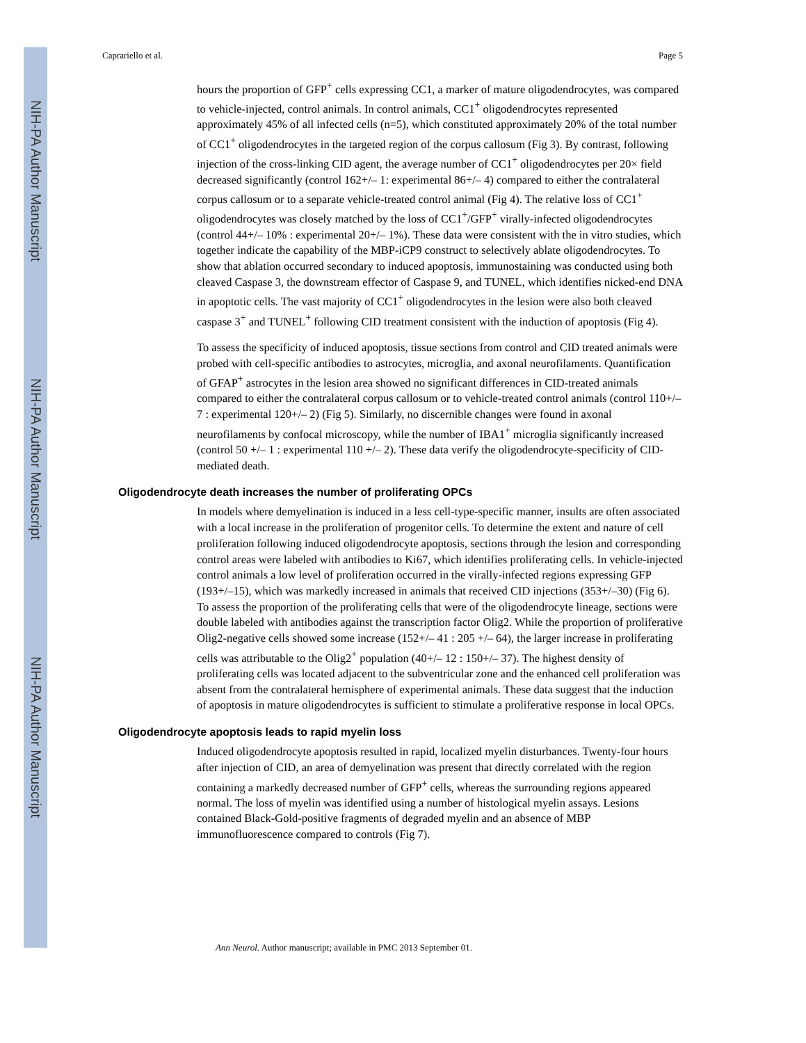NIH-PA Author Manuscript
NIH-PA Author Manuscript
NIH-PA Author Manuscript
Caprariello et al. Page 5
hours the proportion of GFP<sup>+</sup> cells expressing CC1, a marker of mature oligodendrocytes, was compared to vehicle-injected, control animals. In control animals, CC1<sup>+</sup> oligodendrocytes represented approximately 45% of all infected cells (n=5), which constituted approximately 20% of the total number of CC1<sup>+</sup> oligodendrocytes in the targeted region of the corpus callosum (Fig 3). By contrast, following injection of the cross-linking CID agent, the average number of CC1<sup>+</sup> oligodendrocytes per 20× field decreased significantly (control 162+/– 1: experimental 86+/– 4) compared to either the contralateral corpus callosum or to a separate vehicle-treated control animal (Fig 4). The relative loss of CC1<sup>+</sup> oligodendrocytes was closely matched by the loss of CC1<sup>+</sup>/GFP<sup>+</sup> virally-infected oligodendrocytes (control 44+/– 10% : experimental 20+/– 1%). These data were consistent with the in vitro studies, which together indicate the capability of the MBP-iCP9 construct to selectively ablate oligodendrocytes. To show that ablation occurred secondary to induced apoptosis, immunostaining was conducted using both cleaved Caspase 3, the downstream effector of Caspase 9, and TUNEL, which identifies nicked-end DNA in apoptotic cells. The vast majority of CC1<sup>+</sup> oligodendrocytes in the lesion were also both cleaved caspase 3<sup>+</sup> and TUNEL<sup>+</sup> following CID treatment consistent with the induction of apoptosis (Fig 4).
To assess the specificity of induced apoptosis, tissue sections from control and CID treated animals were probed with cell-specific antibodies to astrocytes, microglia, and axonal neurofilaments. Quantification of GFAP<sup>+</sup> astrocytes in the lesion area showed no significant differences in CID-treated animals compared to either the contralateral corpus callosum or to vehicle-treated control animals (control 110+/– 7 : experimental 120+/– 2) (Fig 5). Similarly, no discernible changes were found in axonal neurofilaments by confocal microscopy, while the number of IBA1<sup>+</sup> microglia significantly increased (control 50 +/– 1 : experimental 110 +/– 2). These data verify the oligodendrocyte-specificity of CID-mediated death.
Oligodendrocyte death increases the number of proliferating OPCs
In models where demyelination is induced in a less cell-type-specific manner, insults are often associated with a local increase in the proliferation of progenitor cells. To determine the extent and nature of cell proliferation following induced oligodendrocyte apoptosis, sections through the lesion and corresponding control areas were labeled with antibodies to Ki67, which identifies proliferating cells. In vehicle-injected control animals a low level of proliferation occurred in the virally-infected regions expressing GFP (193+/–15), which was markedly increased in animals that received CID injections (353+/–30) (Fig 6). To assess the proportion of the proliferating cells that were of the oligodendrocyte lineage, sections were double labeled with antibodies against the transcription factor Olig2. While the proportion of proliferative Olig2-negative cells showed some increase (152+/– 41 : 205 +/– 64), the larger increase in proliferating cells was attributable to the Olig2<sup>+</sup> population (40+/– 12 : 150+/– 37). The highest density of proliferating cells was located adjacent to the subventricular zone and the enhanced cell proliferation was absent from the contralateral hemisphere of experimental animals. These data suggest that the induction of apoptosis in mature oligodendrocytes is sufficient to stimulate a proliferative response in local OPCs.
Oligodendrocyte apoptosis leads to rapid myelin loss
Induced oligodendrocyte apoptosis resulted in rapid, localized myelin disturbances. Twenty-four hours after injection of CID, an area of demyelination was present that directly correlated with the region containing a markedly decreased number of GFP<sup>+</sup> cells, whereas the surrounding regions appeared normal. The loss of myelin was identified using a number of histological myelin assays. Lesions contained Black-Gold-positive fragments of degraded myelin and an absence of MBP immunofluorescence compared to controls (Fig 7).
Ann Neurol. Author manuscript; available in PMC 2013 September 01.